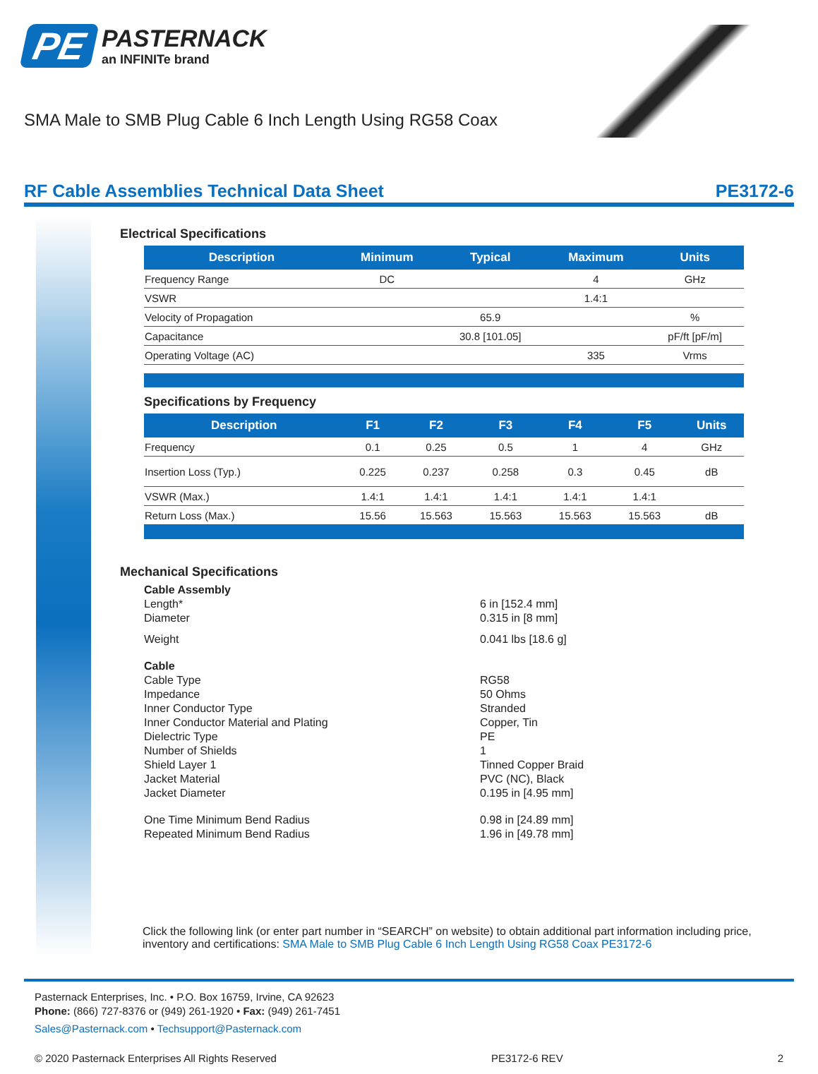PE
PASTERNACK
an INFINITe brand
SMA Male to SMB Plug Cable 6 Inch Length Using RG58 Coax
RF Cable Assemblies Technical Data Sheet PE3172-6
Electrical Specifications
| Description | Minimum | Typical | Maximum | Units |
| --- | --- | --- | --- | --- |
| Frequency Range | DC | | 4 | GHz |
| VSWR | | | 1.4:1 | |
| Velocity of Propagation | | 65.9 | | % |
| Capacitance | | 30.8 [101.05] | | pF/ft [pF/m] |
| Operating Voltage (AC) | | | 335 | Vrms |
Specifications by Frequency
| Description | F1 | F2 | F3 | F4 | F5 | Units |
| --- | --- | --- | --- | --- | --- | --- |
| Frequency | 0.1 | 0.25 | 0.5 | 1 | 4 | GHz |
| Insertion Loss (Typ.) | 0.225 | 0.237 | 0.258 | 0.3 | 0.45 | dB |
| VSWR (Max.) | 1.4:1 | 1.4:1 | 1.4:1 | 1.4:1 | 1.4:1 | |
| Return Loss (Max.) | 15.56 | 15.563 | 15.563 | 15.563 | 15.563 | dB |
Mechanical Specifications
Cable Assembly Length* 6 in [152.4 mm] Diameter 0.315 in [8 mm] Weight 0.041 lbs [18.6 g] Cable Cable Type RG58 Impedance 50 Ohms Inner Conductor Type Stranded Inner Conductor Material and Plating Copper, Tin Dielectric Type PE Number of Shields 1 Shield Layer 1 Tinned Copper Braid Jacket Material PVC (NC), Black Jacket Diameter 0.195 in [4.95 mm] One Time Minimum Bend Radius 0.98 in [24.89 mm] Repeated Minimum Bend Radius 1.96 in [49.78 mm]
Click the following link (or enter part number in “SEARCH” on website) to obtain additional part information including price, inventory and certifications: SMA Male to SMB Plug Cable 6 Inch Length Using RG58 Coax PE3172-6
Pasternack Enterprises, Inc. • P.O. Box 16759, Irvine, CA 92623
Phone: (866) 727-8376 or (949) 261-1920 • Fax: (949) 261-7451
Sales@Pasternack.com • Techsupport@Pasternack.com
© 2020 Pasternack Enterprises All Rights Reserved PE3172-6 REV 2